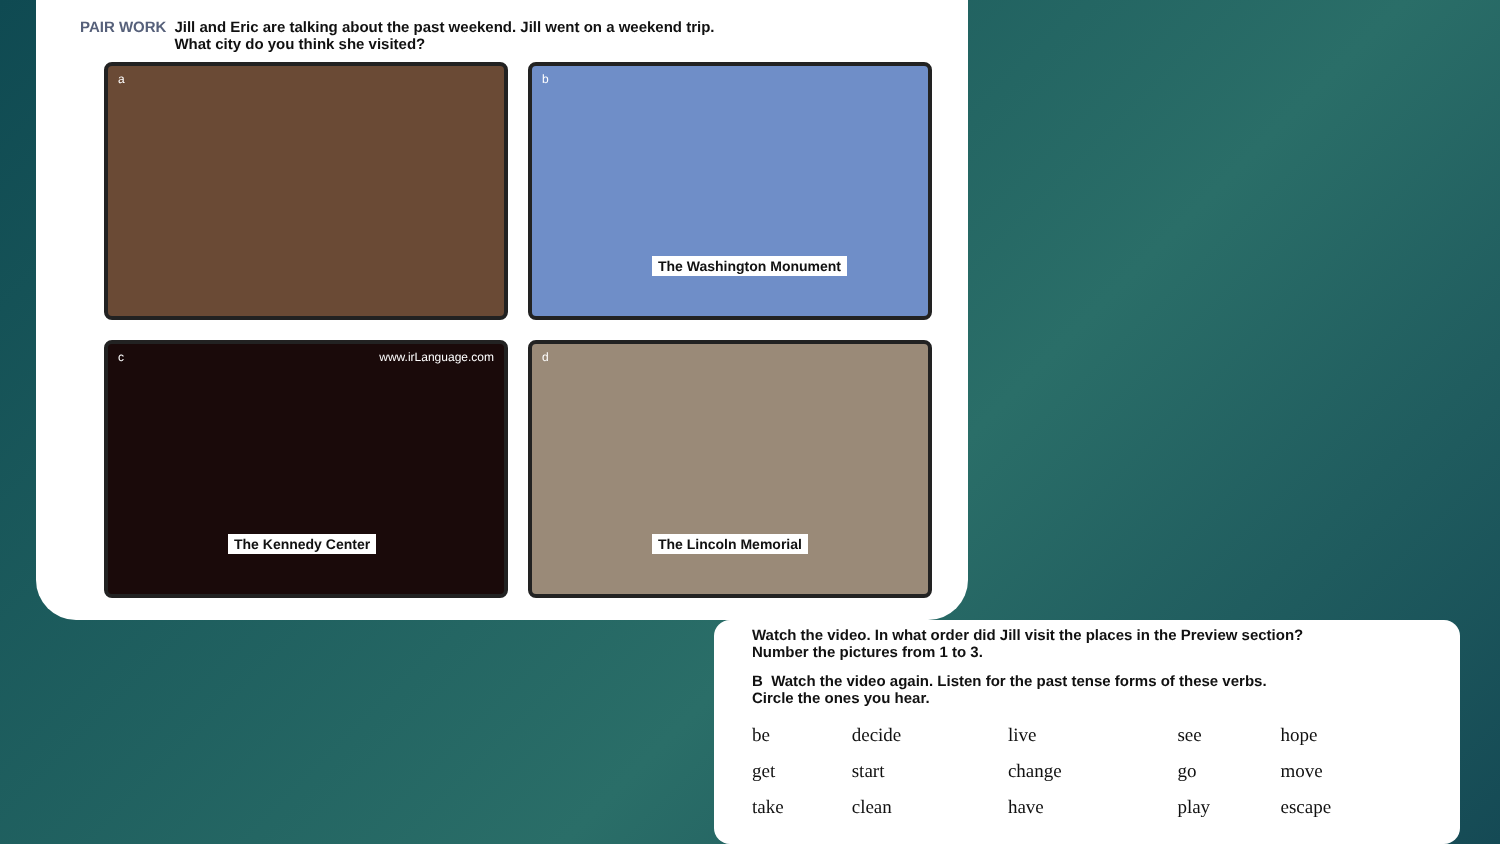PAIR WORK Jill and Eric are talking about the past weekend. Jill went on a weekend trip.
What city do you think she visited?
a
b
The Washington Monument
c www.irLanguage.com
The Kennedy Center
d
The Lincoln Memorial
Watch the video. In what order did Jill visit the places in the Preview section?
Number the pictures from 1 to 3.
B Watch the video again. Listen for the past tense forms of these verbs.
Circle the ones you hear.
| be | decide | live | see | hope |
| get | start | change | go | move |
| take | clean | have | play | escape |